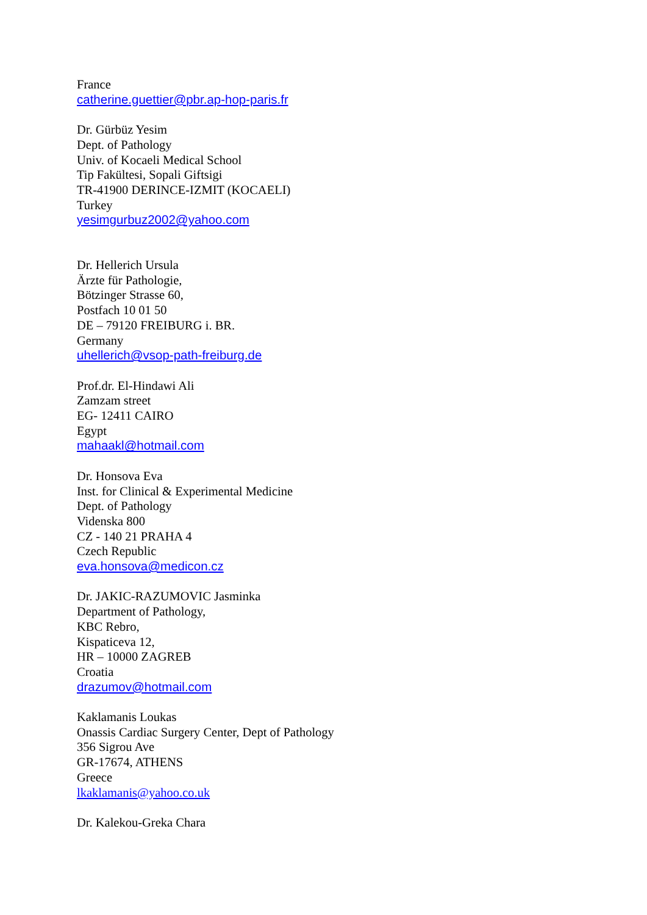France
catherine.guettier@pbr.ap-hop-paris.fr
Dr. Gürbüz Yesim
Dept. of Pathology
Univ. of Kocaeli Medical School
Tip Fakültesi, Sopali Giftsigi
TR-41900 DERINCE-IZMIT (KOCAELI)
Turkey
yesimgurbuz2002@yahoo.com
Dr. Hellerich Ursula
Ärzte für Pathologie,
Bötzinger Strasse 60,
Postfach 10 01 50
DE – 79120 FREIBURG i. BR.
Germany
uhellerich@vsop-path-freiburg.de
Prof.dr. El-Hindawi Ali
Zamzam street
EG- 12411 CAIRO
Egypt
mahaakl@hotmail.com
Dr. Honsova Eva
Inst. for Clinical & Experimental Medicine
Dept. of Pathology
Videnska 800
CZ - 140 21 PRAHA 4
Czech Republic
eva.honsova@medicon.cz
Dr. JAKIC-RAZUMOVIC Jasminka
Department of Pathology,
KBC Rebro,
Kispaticeva 12,
HR – 10000 ZAGREB
Croatia
drazumov@hotmail.com
Kaklamanis Loukas
Onassis Cardiac Surgery Center, Dept of Pathology
356 Sigrou Ave
GR-17674, ATHENS
Greece
lkaklamanis@yahoo.co.uk
Dr. Kalekou-Greka Chara